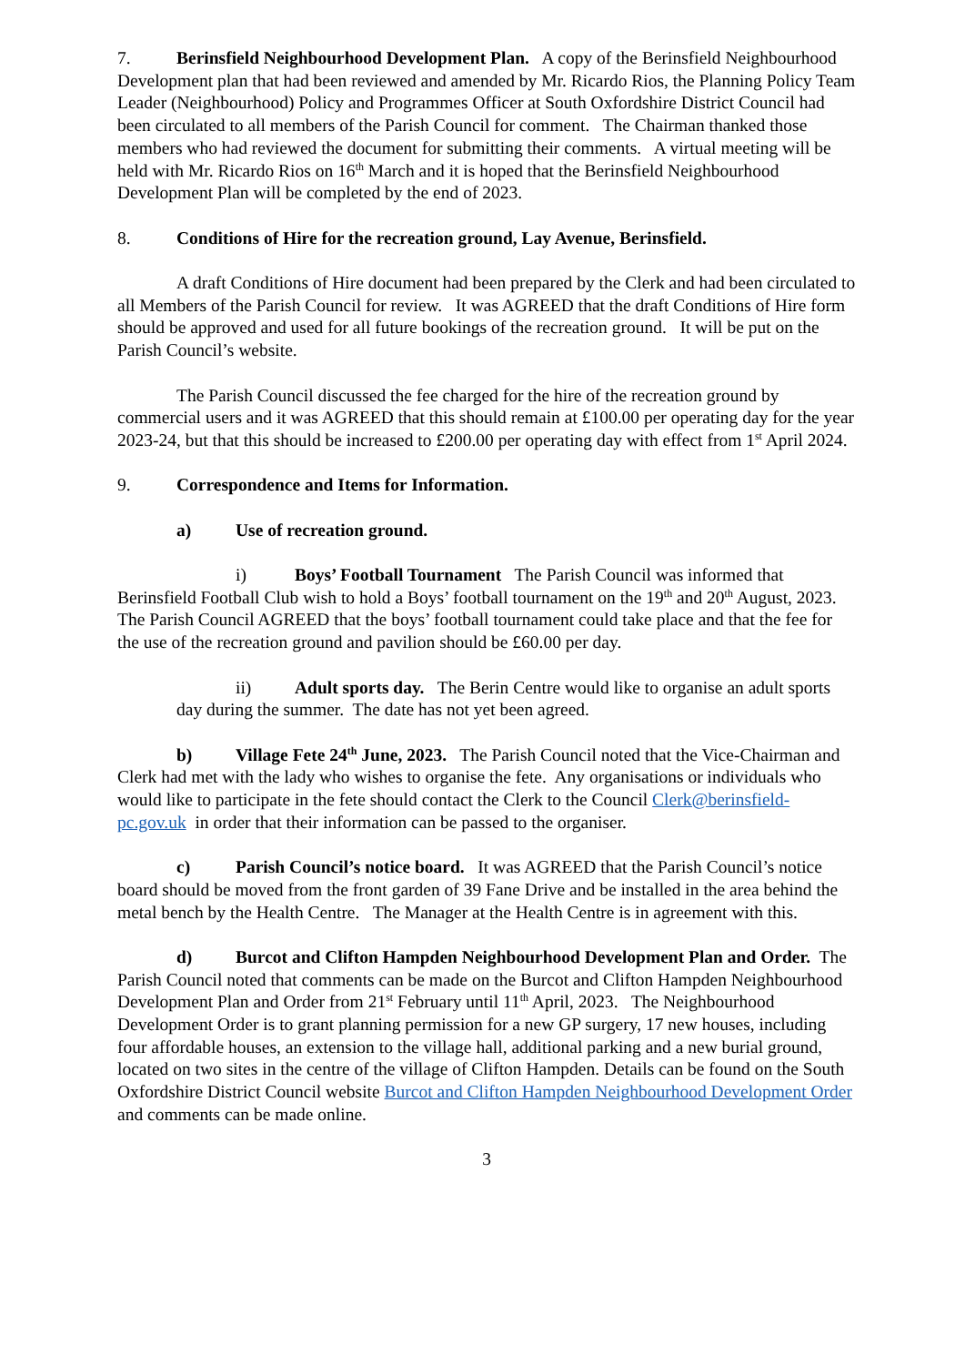7. Berinsfield Neighbourhood Development Plan. A copy of the Berinsfield Neighbourhood Development plan that had been reviewed and amended by Mr. Ricardo Rios, the Planning Policy Team Leader (Neighbourhood) Policy and Programmes Officer at South Oxfordshire District Council had been circulated to all members of the Parish Council for comment. The Chairman thanked those members who had reviewed the document for submitting their comments. A virtual meeting will be held with Mr. Ricardo Rios on 16<sup>th</sup> March and it is hoped that the Berinsfield Neighbourhood Development Plan will be completed by the end of 2023.
8. Conditions of Hire for the recreation ground, Lay Avenue, Berinsfield.
A draft Conditions of Hire document had been prepared by the Clerk and had been circulated to all Members of the Parish Council for review. It was AGREED that the draft Conditions of Hire form should be approved and used for all future bookings of the recreation ground. It will be put on the Parish Council’s website.
The Parish Council discussed the fee charged for the hire of the recreation ground by commercial users and it was AGREED that this should remain at £100.00 per operating day for the year 2023-24, but that this should be increased to £200.00 per operating day with effect from 1<sup>st</sup> April 2024.
9. Correspondence and Items for Information.
a) Use of recreation ground.
i) Boys’ Football Tournament The Parish Council was informed that Berinsfield Football Club wish to hold a Boys’ football tournament on the 19<sup>th</sup> and 20<sup>th</sup> August, 2023. The Parish Council AGREED that the boys’ football tournament could take place and that the fee for the use of the recreation ground and pavilion should be £60.00 per day.
ii) Adult sports day. The Berin Centre would like to organise an adult sports day during the summer. The date has not yet been agreed.
b) Village Fete 24<sup>th</sup> June, 2023. The Parish Council noted that the Vice-Chairman and Clerk had met with the lady who wishes to organise the fete. Any organisations or individuals who would like to participate in the fete should contact the Clerk to the Council Clerk@berinsfield-pc.gov.uk in order that their information can be passed to the organiser.
c) Parish Council’s notice board. It was AGREED that the Parish Council’s notice board should be moved from the front garden of 39 Fane Drive and be installed in the area behind the metal bench by the Health Centre. The Manager at the Health Centre is in agreement with this.
d) Burcot and Clifton Hampden Neighbourhood Development Plan and Order. The Parish Council noted that comments can be made on the Burcot and Clifton Hampden Neighbourhood Development Plan and Order from 21<sup>st</sup> February until 11<sup>th</sup> April, 2023. The Neighbourhood Development Order is to grant planning permission for a new GP surgery, 17 new houses, including four affordable houses, an extension to the village hall, additional parking and a new burial ground, located on two sites in the centre of the village of Clifton Hampden. Details can be found on the South Oxfordshire District Council website Burcot and Clifton Hampden Neighbourhood Development Order and comments can be made online.
3